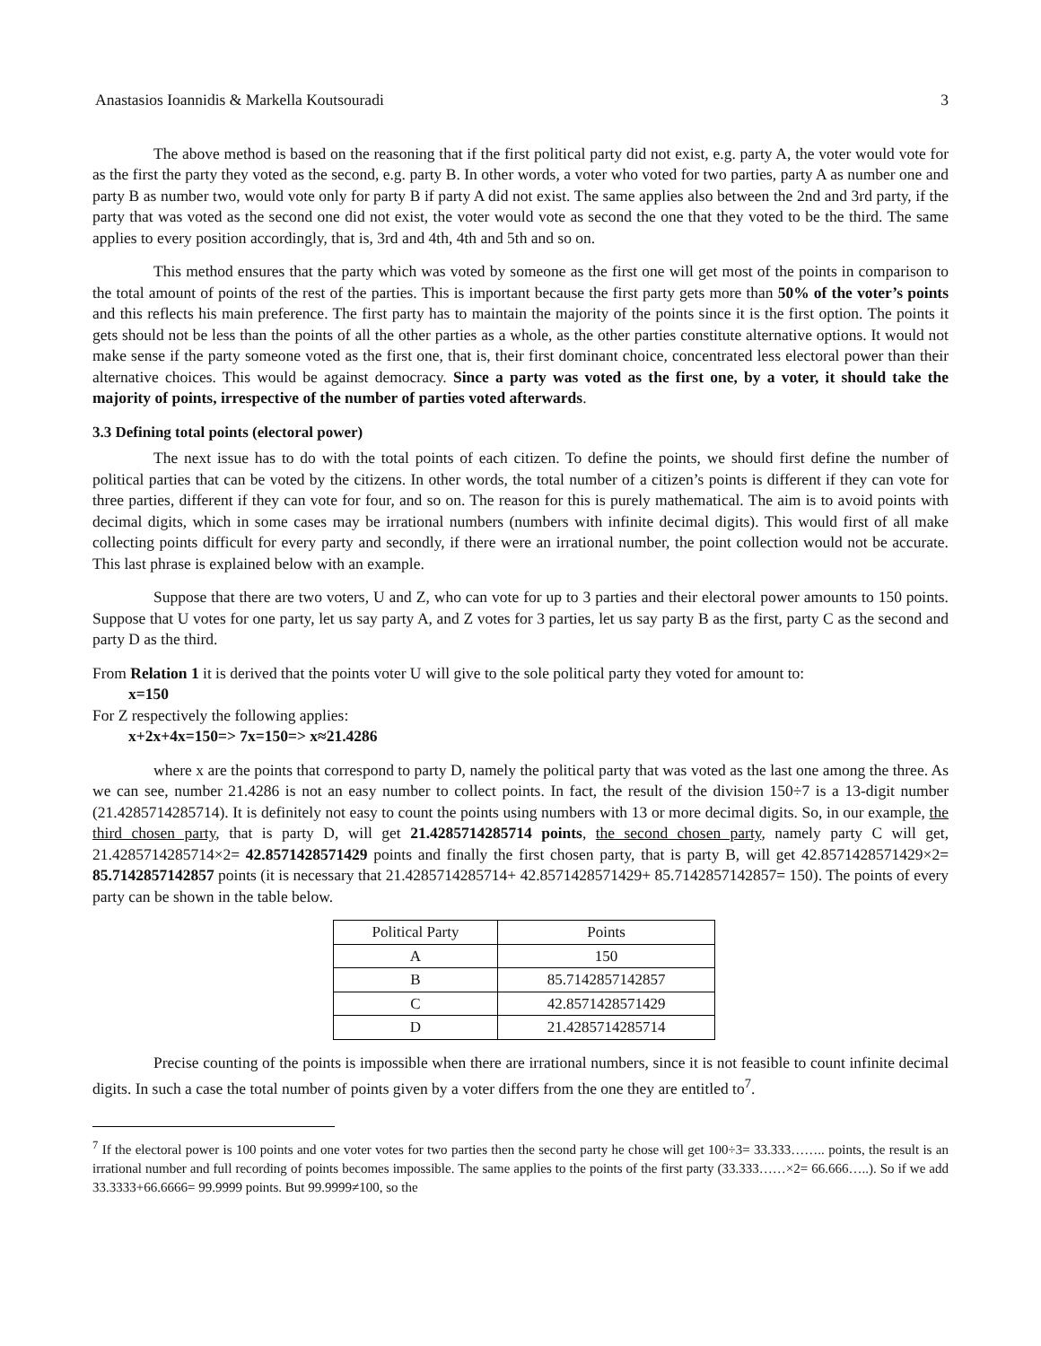Anastasios Ioannidis & Markella Koutsouradi 3
The above method is based on the reasoning that if the first political party did not exist, e.g. party A, the voter would vote for as the first the party they voted as the second, e.g. party B. In other words, a voter who voted for two parties, party A as number one and party B as number two, would vote only for party B if party A did not exist. The same applies also between the 2nd and 3rd party, if the party that was voted as the second one did not exist, the voter would vote as second the one that they voted to be the third. The same applies to every position accordingly, that is, 3rd and 4th, 4th and 5th and so on.
This method ensures that the party which was voted by someone as the first one will get most of the points in comparison to the total amount of points of the rest of the parties. This is important because the first party gets more than 50% of the voter’s points and this reflects his main preference. The first party has to maintain the majority of the points since it is the first option. The points it gets should not be less than the points of all the other parties as a whole, as the other parties constitute alternative options. It would not make sense if the party someone voted as the first one, that is, their first dominant choice, concentrated less electoral power than their alternative choices. This would be against democracy. Since a party was voted as the first one, by a voter, it should take the majority of points, irrespective of the number of parties voted afterwards.
3.3 Defining total points (electoral power)
The next issue has to do with the total points of each citizen. To define the points, we should first define the number of political parties that can be voted by the citizens. In other words, the total number of a citizen’s points is different if they can vote for three parties, different if they can vote for four, and so on. The reason for this is purely mathematical. The aim is to avoid points with decimal digits, which in some cases may be irrational numbers (numbers with infinite decimal digits). This would first of all make collecting points difficult for every party and secondly, if there were an irrational number, the point collection would not be accurate. This last phrase is explained below with an example.
Suppose that there are two voters, U and Z, who can vote for up to 3 parties and their electoral power amounts to 150 points. Suppose that U votes for one party, let us say party A, and Z votes for 3 parties, let us say party B as the first, party C as the second and party D as the third.
From Relation 1 it is derived that the points voter U will give to the sole political party they voted for amount to:
x=150
For Z respectively the following applies:
x+2x+4x=150=> 7x=150=> x≈21.4286
where x are the points that correspond to party D, namely the political party that was voted as the last one among the three. As we can see, number 21.4286 is not an easy number to collect points. In fact, the result of the division 150÷7 is a 13-digit number (21.4285714285714). It is definitely not easy to count the points using numbers with 13 or more decimal digits. So, in our example, the third chosen party, that is party D, will get 21.4285714285714 points, the second chosen party, namely party C will get, 21.4285714285714×2= 42.8571428571429 points and finally the first chosen party, that is party B, will get 42.8571428571429×2= 85.7142857142857 points (it is necessary that 21.4285714285714+ 42.8571428571429+ 85.7142857142857= 150). The points of every party can be shown in the table below.
| Political Party | Points |
| --- | --- |
| A | 150 |
| B | 85.7142857142857 |
| C | 42.8571428571429 |
| D | 21.4285714285714 |
Precise counting of the points is impossible when there are irrational numbers, since it is not feasible to count infinite decimal digits. In such a case the total number of points given by a voter differs from the one they are entitled to<sup>7</sup>.
<sup>7</sup> If the electoral power is 100 points and one voter votes for two parties then the second party he chose will get 100÷3= 33.333…….. points, the result is an irrational number and full recording of points becomes impossible. The same applies to the points of the first party (33.333……×2= 66.666…..). So if we add 33.3333+66.6666= 99.9999 points. But 99.9999≠100, so the